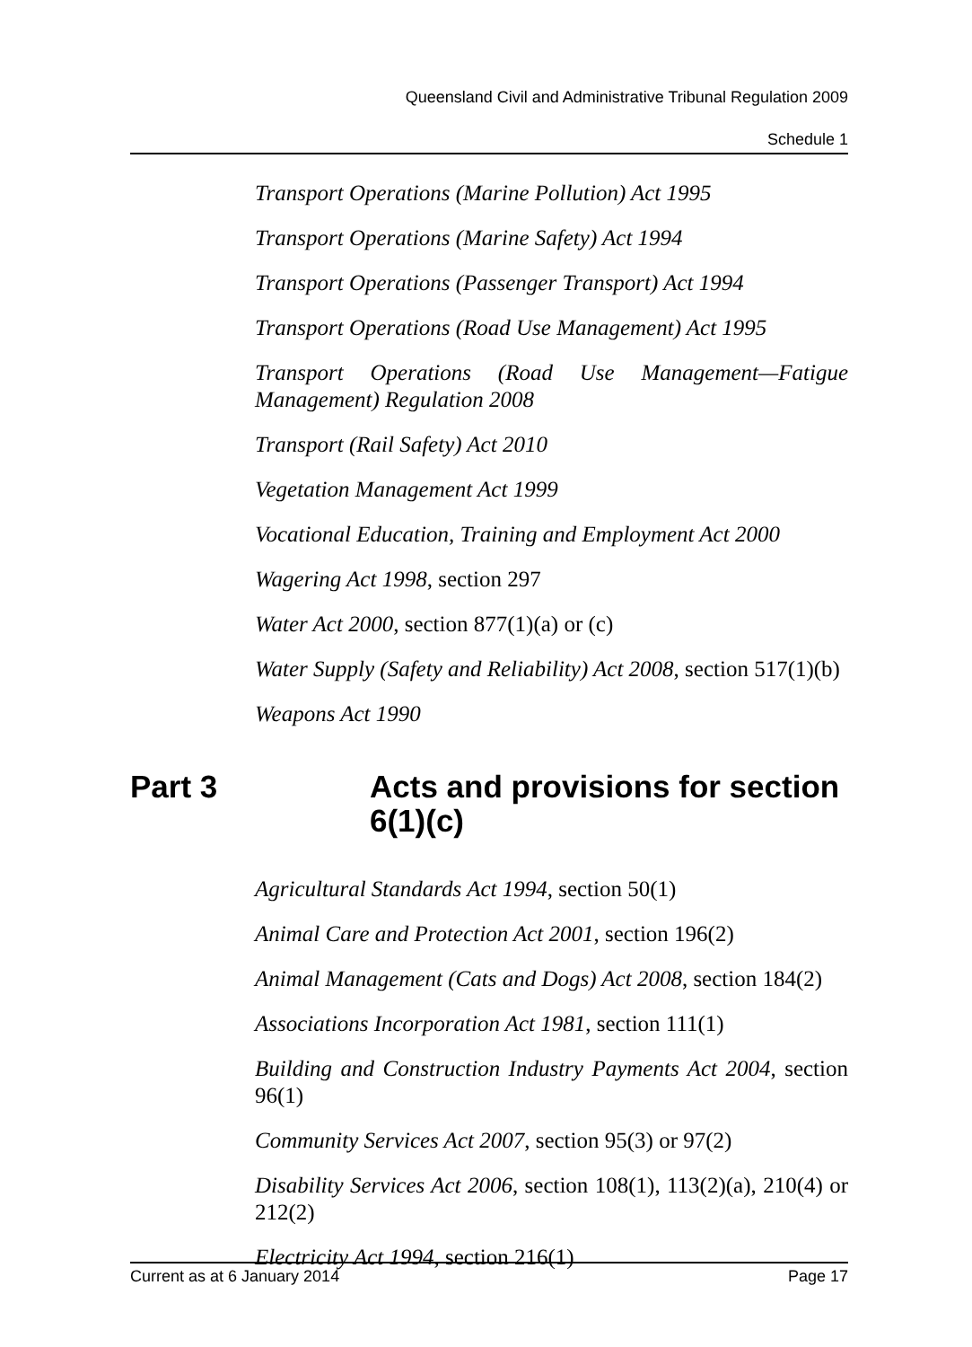Queensland Civil and Administrative Tribunal Regulation 2009
Schedule 1
Transport Operations (Marine Pollution) Act 1995
Transport Operations (Marine Safety) Act 1994
Transport Operations (Passenger Transport) Act 1994
Transport Operations (Road Use Management) Act 1995
Transport Operations (Road Use Management—Fatigue Management) Regulation 2008
Transport (Rail Safety) Act 2010
Vegetation Management Act 1999
Vocational Education, Training and Employment Act 2000
Wagering Act 1998, section 297
Water Act 2000, section 877(1)(a) or (c)
Water Supply (Safety and Reliability) Act 2008, section 517(1)(b)
Weapons Act 1990
Part 3 Acts and provisions for section 6(1)(c)
Agricultural Standards Act 1994, section 50(1)
Animal Care and Protection Act 2001, section 196(2)
Animal Management (Cats and Dogs) Act 2008, section 184(2)
Associations Incorporation Act 1981, section 111(1)
Building and Construction Industry Payments Act 2004, section 96(1)
Community Services Act 2007, section 95(3) or 97(2)
Disability Services Act 2006, section 108(1), 113(2)(a), 210(4) or 212(2)
Electricity Act 1994, section 216(1)
Current as at 6 January 2014 Page 17